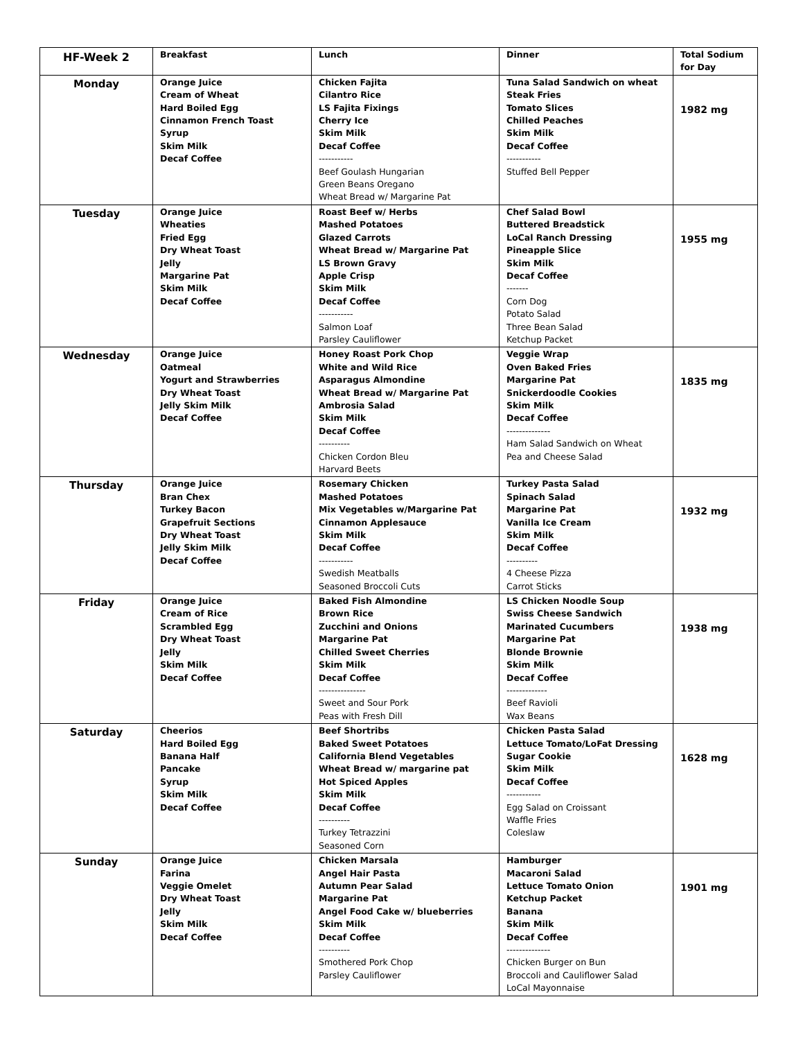| HF-Week 2 | Breakfast | Lunch | Dinner | Total Sodium for Day |
| --- | --- | --- | --- | --- |
| Monday | Orange Juice Cream of Wheat Hard Boiled Egg Cinnamon French Toast Syrup Skim Milk Decaf Coffee | Chicken Fajita Cilantro Rice LS Fajita Fixings Cherry Ice Skim Milk Decaf Coffee ----------- Beef Goulash Hungarian Green Beans Oregano Wheat Bread w/ Margarine Pat | Tuna Salad Sandwich on wheat Steak Fries Tomato Slices Chilled Peaches Skim Milk Decaf Coffee ----------- Stuffed Bell Pepper | 1982 mg |
| Tuesday | Orange Juice Wheaties Fried Egg Dry Wheat Toast Jelly Margarine Pat Skim Milk Decaf Coffee | Roast Beef w/ Herbs Mashed Potatoes Glazed Carrots Wheat Bread w/ Margarine Pat LS Brown Gravy Apple Crisp Skim Milk Decaf Coffee ----------- Salmon Loaf Parsley Cauliflower | Chef Salad Bowl Buttered Breadstick LoCal Ranch Dressing Pineapple Slice Skim Milk Decaf Coffee ------- Corn Dog Potato Salad Three Bean Salad Ketchup Packet | 1955 mg |
| Wednesday | Orange Juice Oatmeal Yogurt and Strawberries Dry Wheat Toast Jelly Skim Milk Decaf Coffee | Honey Roast Pork Chop White and Wild Rice Asparagus Almondine Wheat Bread w/ Margarine Pat Ambrosia Salad Skim Milk Decaf Coffee ---------- Chicken Cordon Bleu Harvard Beets | Veggie Wrap Oven Baked Fries Margarine Pat Snickerdoodle Cookies Skim Milk Decaf Coffee -------------- Ham Salad Sandwich on Wheat Pea and Cheese Salad | 1835 mg |
| Thursday | Orange Juice Bran Chex Turkey Bacon Grapefruit Sections Dry Wheat Toast Jelly Skim Milk Decaf Coffee | Rosemary Chicken Mashed Potatoes Mix Vegetables w/Margarine Pat Cinnamon Applesauce Skim Milk Decaf Coffee ----------- Swedish Meatballs Seasoned Broccoli Cuts | Turkey Pasta Salad Spinach Salad Margarine Pat Vanilla Ice Cream Skim Milk Decaf Coffee ---------- 4 Cheese Pizza Carrot Sticks | 1932 mg |
| Friday | Orange Juice Cream of Rice Scrambled Egg Dry Wheat Toast Jelly Skim Milk Decaf Coffee | Baked Fish Almondine Brown Rice Zucchini and Onions Margarine Pat Chilled Sweet Cherries Skim Milk Decaf Coffee --------------- Sweet and Sour Pork Peas with Fresh Dill | LS Chicken Noodle Soup Swiss Cheese Sandwich Marinated Cucumbers Margarine Pat Blonde Brownie Skim Milk Decaf Coffee ------------- Beef Ravioli Wax Beans | 1938 mg |
| Saturday | Cheerios Hard Boiled Egg Banana Half Pancake Syrup Skim Milk Decaf Coffee | Beef Shortribs Baked Sweet Potatoes California Blend Vegetables Wheat Bread w/ margarine pat Hot Spiced Apples Skim Milk Decaf Coffee ---------- Turkey Tetrazzini Seasoned Corn | Chicken Pasta Salad Lettuce Tomato/LoFat Dressing Sugar Cookie Skim Milk Decaf Coffee ----------- Egg Salad on Croissant Waffle Fries Coleslaw | 1628 mg |
| Sunday | Orange Juice Farina Veggie Omelet Dry Wheat Toast Jelly Skim Milk Decaf Coffee | Chicken Marsala Angel Hair Pasta Autumn Pear Salad Margarine Pat Angel Food Cake w/ blueberries Skim Milk Decaf Coffee ---------- Smothered Pork Chop Parsley Cauliflower | Hamburger Macaroni Salad Lettuce Tomato Onion Ketchup Packet Banana Skim Milk Decaf Coffee -------------- Chicken Burger on Bun Broccoli and Cauliflower Salad LoCal Mayonnaise | 1901 mg |